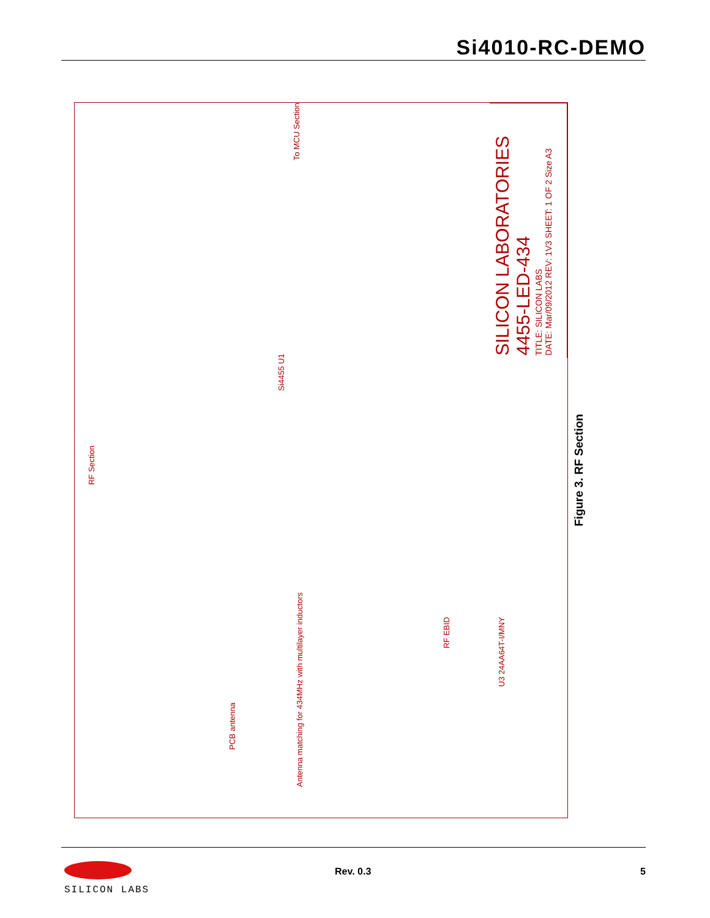Si4010-RC-DEMO
SILICON LABORATORIES
4455-LED-434
TITLE: SILICON LABS
DATE: Mar/09/2012 REV: 1V3 SHEET: 1 OF 2 Size A3
RF Section
To MCU Section
PCB antenna
Antenna matching for 434MHz with multilayer inductors
RF EBID
Si4455 U1
U3 24AA64T-I/MNY
Figure 3. RF Section
SILICON LABS Rev. 0.3 5